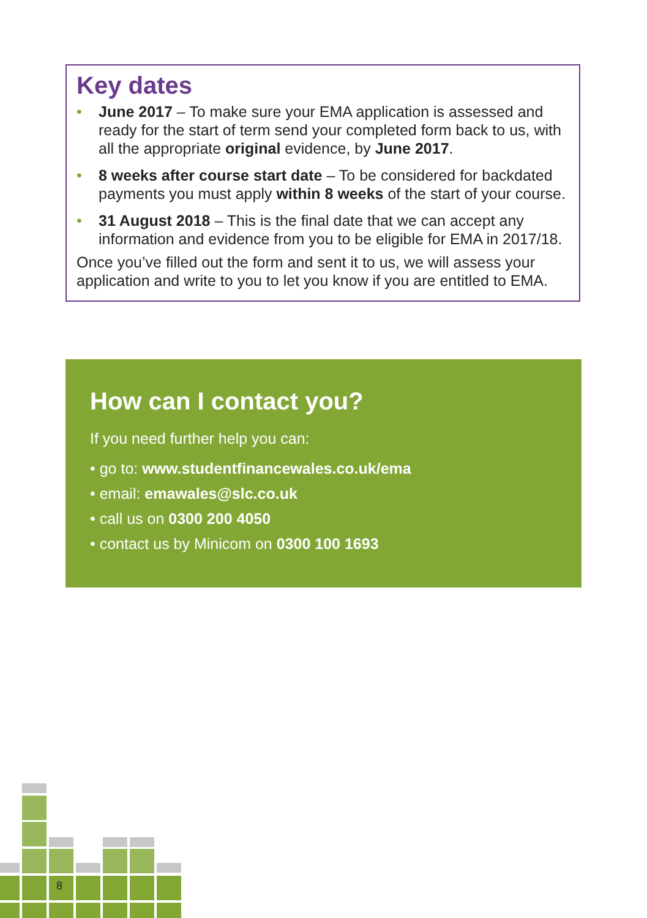Key dates
• June 2017 – To make sure your EMA application is assessed and ready for the start of term send your completed form back to us, with all the appropriate original evidence, by June 2017.
• 8 weeks after course start date – To be considered for backdated payments you must apply within 8 weeks of the start of your course.
• 31 August 2018 – This is the final date that we can accept any information and evidence from you to be eligible for EMA in 2017/18.
Once you’ve filled out the form and sent it to us, we will assess your application and write to you to let you know if you are entitled to EMA.
How can I contact you?
If you need further help you can:
• go to: www.studentfinancewales.co.uk/ema
• email: emawales@slc.co.uk
• call us on 0300 200 4050
• contact us by Minicom on 0300 100 1693
8